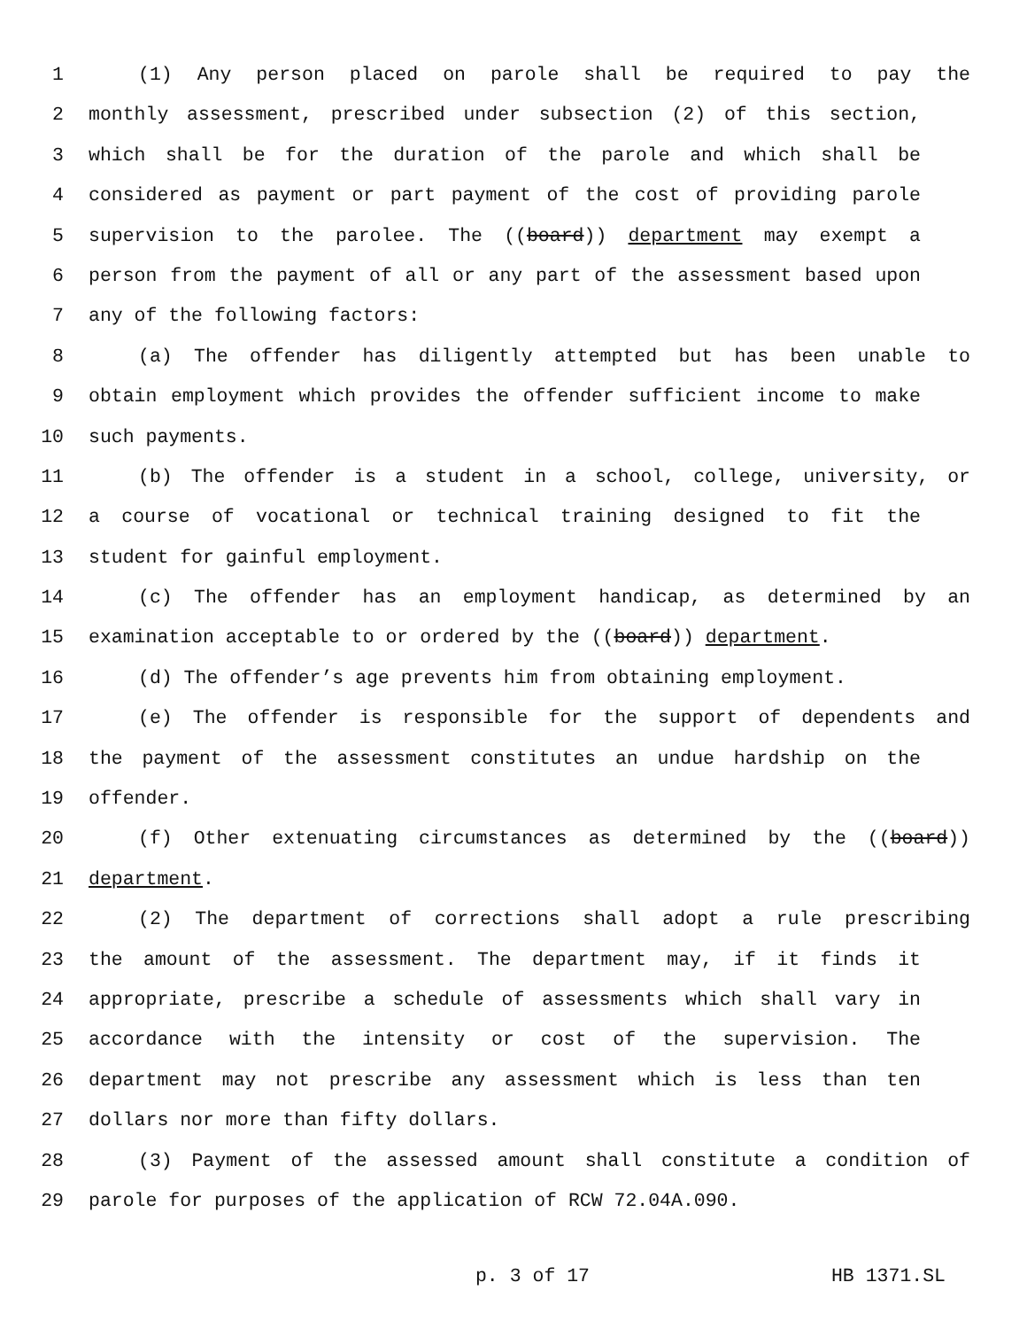1 (1) Any person placed on parole shall be required to pay the
2 monthly assessment, prescribed under subsection (2) of this section,
3 which shall be for the duration of the parole and which shall be
4 considered as payment or part payment of the cost of providing parole
5 supervision to the parolee. The ((board)) department may exempt a
6 person from the payment of all or any part of the assessment based upon
7 any of the following factors:
8 (a) The offender has diligently attempted but has been unable to
9 obtain employment which provides the offender sufficient income to make
10 such payments.
11 (b) The offender is a student in a school, college, university, or
12 a course of vocational or technical training designed to fit the
13 student for gainful employment.
14 (c) The offender has an employment handicap, as determined by an
15 examination acceptable to or ordered by the ((board)) department.
16 (d) The offender’s age prevents him from obtaining employment.
17 (e) The offender is responsible for the support of dependents and
18 the payment of the assessment constitutes an undue hardship on the
19 offender.
20 (f) Other extenuating circumstances as determined by the ((board))
21 department.
22 (2) The department of corrections shall adopt a rule prescribing
23 the amount of the assessment. The department may, if it finds it
24 appropriate, prescribe a schedule of assessments which shall vary in
25 accordance with the intensity or cost of the supervision. The
26 department may not prescribe any assessment which is less than ten
27 dollars nor more than fifty dollars.
28 (3) Payment of the assessed amount shall constitute a condition of
29 parole for purposes of the application of RCW 72.04A.090.
p. 3 of 17 HB 1371.SL